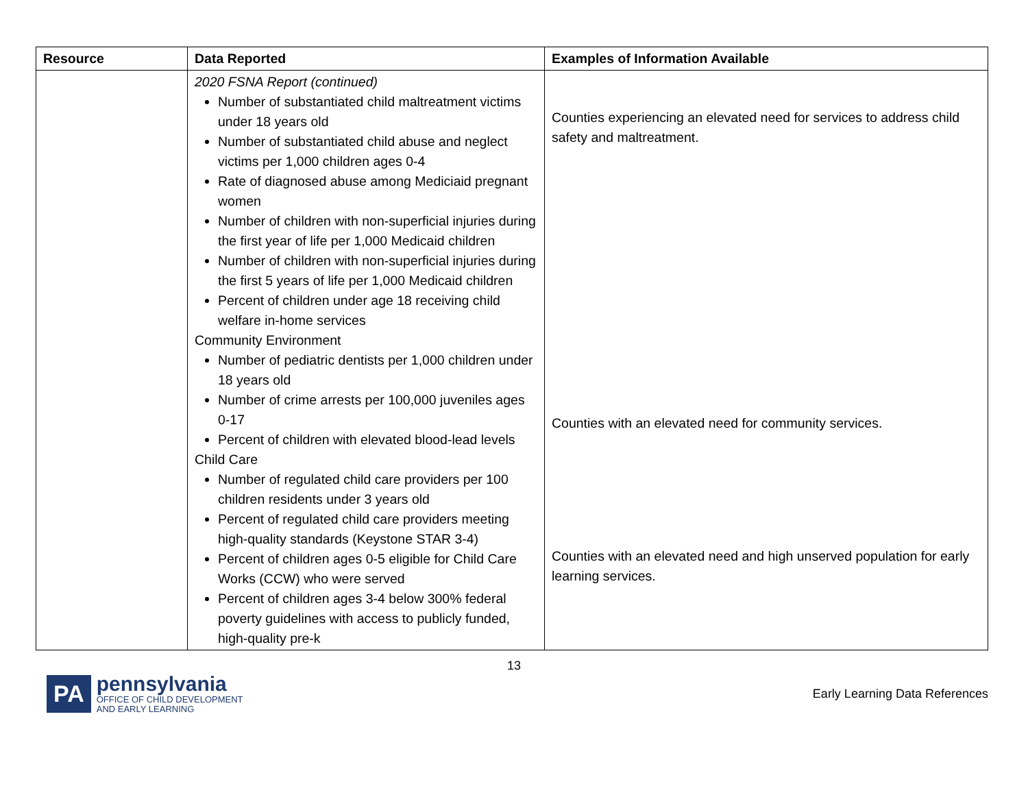| Resource | Data Reported | Examples of Information Available |
| --- | --- | --- |
| | 2020 FSNA Report (continued) Number of substantiated child maltreatment victims under 18 years old Number of substantiated child abuse and neglect victims per 1,000 children ages 0-4 Rate of diagnosed abuse among Mediciaid pregnant women Number of children with non-superficial injuries during the first year of life per 1,000 Medicaid children Number of children with non-superficial injuries during the first 5 years of life per 1,000 Medicaid children Percent of children under age 18 receiving child welfare in-home services Community Environment Number of pediatric dentists per 1,000 children under 18 years old Number of crime arrests per 100,000 juveniles ages 0-17 Percent of children with elevated blood-lead levels Child Care Number of regulated child care providers per 100 children residents under 3 years old Percent of regulated child care providers meeting high-quality standards (Keystone STAR 3-4) Percent of children ages 0-5 eligible for Child Care Works (CCW) who were served Percent of children ages 3-4 below 300% federal poverty guidelines with access to publicly funded, high-quality pre-k | Counties experiencing an elevated need for services to address child safety and maltreatment. Counties with an elevated need for community services. Counties with an elevated need and high unserved population for early learning services. |
13
PA
pennsylvania
OFFICE OF CHILD DEVELOPMENT
AND EARLY LEARNING
Early Learning Data References